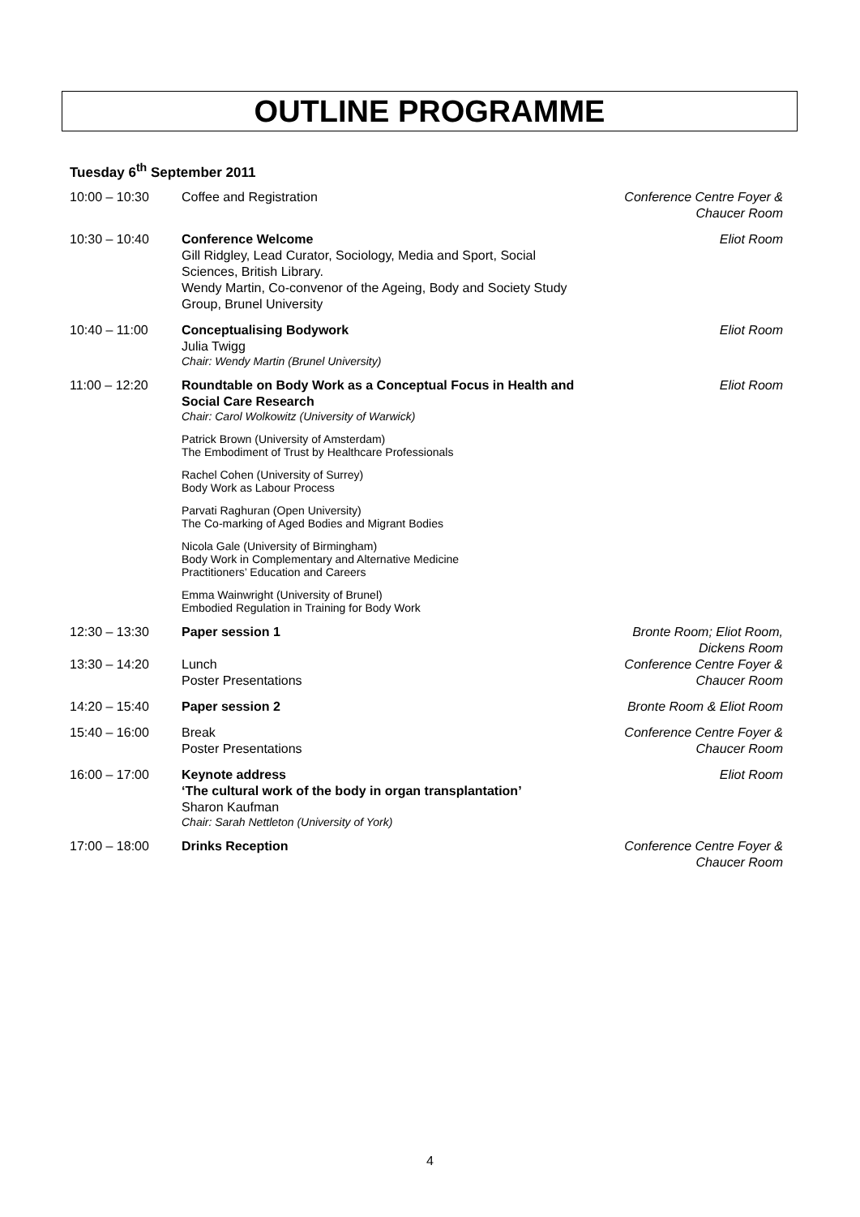OUTLINE PROGRAMME
Tuesday 6<sup>th</sup> September 2011
| 10:00 – 10:30 | Coffee and Registration | Conference Centre Foyer & Chaucer Room |
| 10:30 – 10:40 | Conference Welcome Gill Ridgley, Lead Curator, Sociology, Media and Sport, Social Sciences, British Library. Wendy Martin, Co-convenor of the Ageing, Body and Society Study Group, Brunel University | Eliot Room |
| 10:40 – 11:00 | Conceptualising Bodywork Julia Twigg Chair: Wendy Martin (Brunel University) | Eliot Room |
| 11:00 – 12:20 | Roundtable on Body Work as a Conceptual Focus in Health and Social Care Research Chair: Carol Wolkowitz (University of Warwick) | Eliot Room |
| | Patrick Brown (University of Amsterdam) The Embodiment of Trust by Healthcare Professionals | |
| | Rachel Cohen (University of Surrey) Body Work as Labour Process | |
| | Parvati Raghuran (Open University) The Co-marking of Aged Bodies and Migrant Bodies | |
| | Nicola Gale (University of Birmingham) Body Work in Complementary and Alternative Medicine Practitioners’ Education and Careers | |
| | Emma Wainwright (University of Brunel) Embodied Regulation in Training for Body Work | |
| 12:30 – 13:30 | Paper session 1 | Bronte Room; Eliot Room, Dickens Room |
| 13:30 – 14:20 | Lunch Poster Presentations | Conference Centre Foyer & Chaucer Room |
| 14:20 – 15:40 | Paper session 2 | Bronte Room & Eliot Room |
| 15:40 – 16:00 | Break Poster Presentations | Conference Centre Foyer & Chaucer Room |
| 16:00 – 17:00 | Keynote address ‘The cultural work of the body in organ transplantation’ Sharon Kaufman Chair: Sarah Nettleton (University of York) | Eliot Room |
| 17:00 – 18:00 | Drinks Reception | Conference Centre Foyer & Chaucer Room |
4